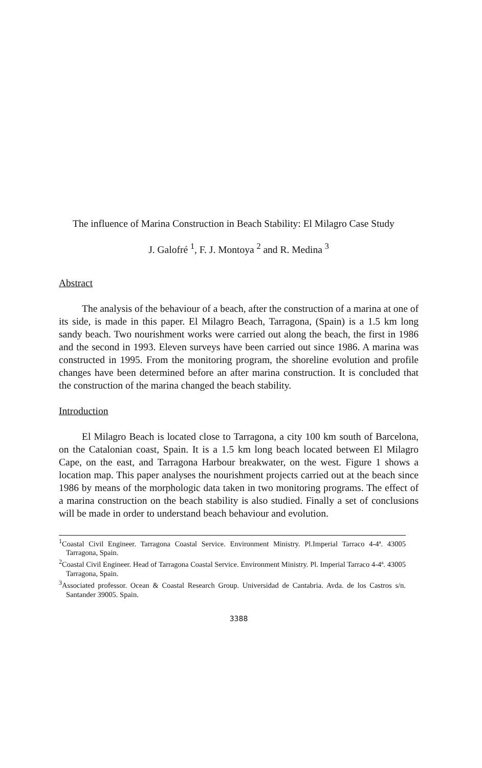The influence of Marina Construction in Beach Stability: El Milagro Case Study
J. Galofré <sup>1</sup>, F. J. Montoya <sup>2</sup> and R. Medina <sup>3</sup>
Abstract
The analysis of the behaviour of a beach, after the construction of a marina at one of its side, is made in this paper. El Milagro Beach, Tarragona, (Spain) is a 1.5 km long sandy beach. Two nourishment works were carried out along the beach, the first in 1986 and the second in 1993. Eleven surveys have been carried out since 1986. A marina was constructed in 1995. From the monitoring program, the shoreline evolution and profile changes have been determined before an after marina construction. It is concluded that the construction of the marina changed the beach stability.
Introduction
El Milagro Beach is located close to Tarragona, a city 100 km south of Barcelona, on the Catalonian coast, Spain. It is a 1.5 km long beach located between El Milagro Cape, on the east, and Tarragona Harbour breakwater, on the west. Figure 1 shows a location map. This paper analyses the nourishment projects carried out at the beach since 1986 by means of the morphologic data taken in two monitoring programs. The effect of a marina construction on the beach stability is also studied. Finally a set of conclusions will be made in order to understand beach behaviour and evolution.
<sup>1</sup> Coastal Civil Engineer. Tarragona Coastal Service. Environment Ministry. Pl.Imperial Tarraco 4-4ª. 43005 Tarragona, Spain.
<sup>2</sup> Coastal Civil Engineer. Head of Tarragona Coastal Service. Environment Ministry. Pl. Imperial Tarraco 4-4ª. 43005 Tarragona, Spain.
<sup>3</sup> Associated professor. Ocean & Coastal Research Group. Universidad de Cantabria. Avda. de los Castros s/n. Santander 39005. Spain.
3388